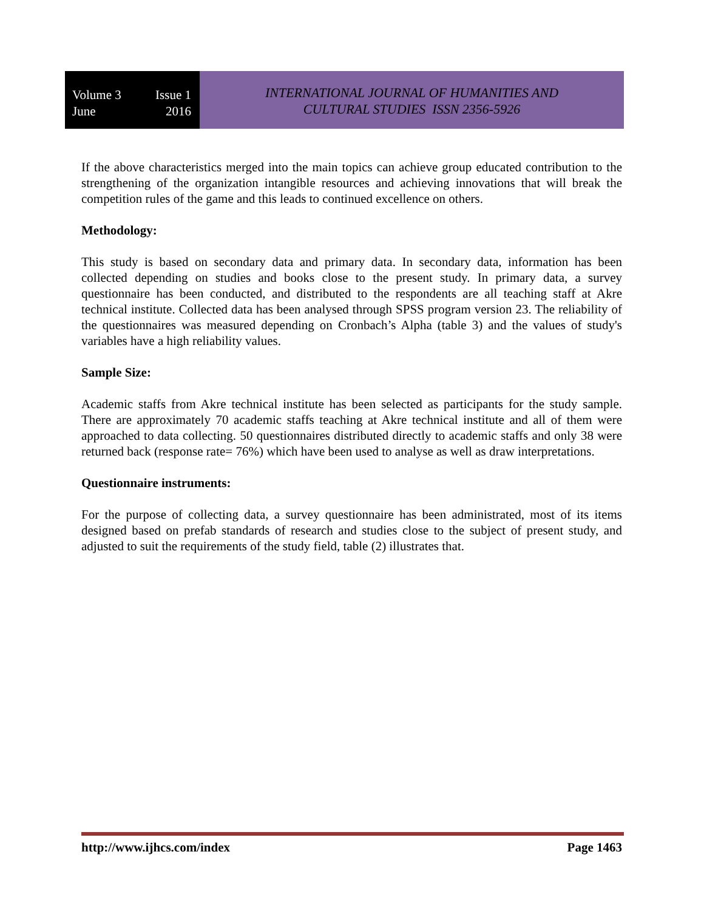Volume 3 Issue 1
June 2016
INTERNATIONAL JOURNAL OF HUMANITIES AND
CULTURAL STUDIES ISSN 2356-5926
If the above characteristics merged into the main topics can achieve group educated contribution to the strengthening of the organization intangible resources and achieving innovations that will break the competition rules of the game and this leads to continued excellence on others.
Methodology:
This study is based on secondary data and primary data. In secondary data, information has been collected depending on studies and books close to the present study. In primary data, a survey questionnaire has been conducted, and distributed to the respondents are all teaching staff at Akre technical institute. Collected data has been analysed through SPSS program version 23. The reliability of the questionnaires was measured depending on Cronbach’s Alpha (table 3) and the values of study's variables have a high reliability values.
Sample Size:
Academic staffs from Akre technical institute has been selected as participants for the study sample. There are approximately 70 academic staffs teaching at Akre technical institute and all of them were approached to data collecting. 50 questionnaires distributed directly to academic staffs and only 38 were returned back (response rate= 76%) which have been used to analyse as well as draw interpretations.
Questionnaire instruments:
For the purpose of collecting data, a survey questionnaire has been administrated, most of its items designed based on prefab standards of research and studies close to the subject of present study, and adjusted to suit the requirements of the study field, table (2) illustrates that.
http://www.ijhcs.com/index Page 1463